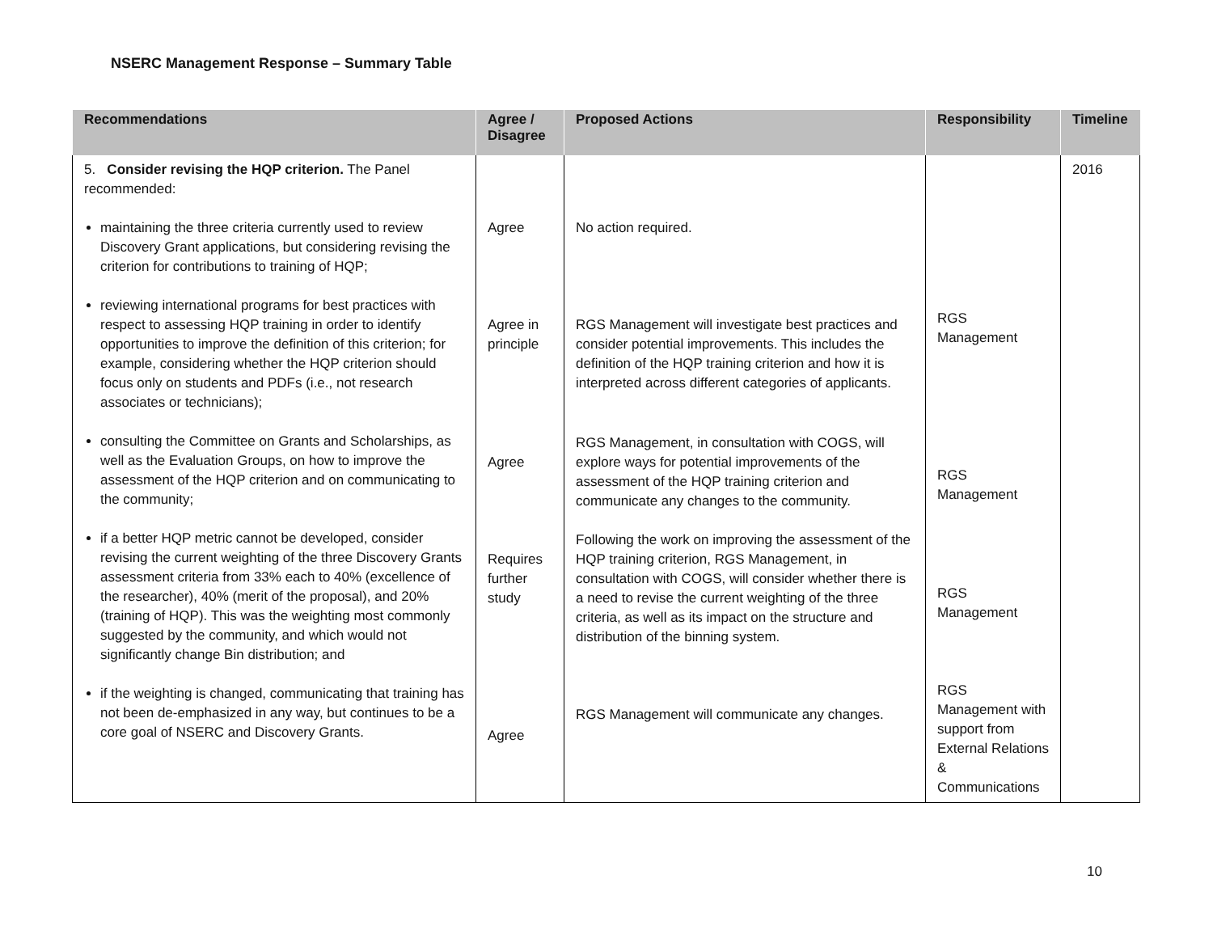NSERC Management Response – Summary Table
| Recommendations | Agree / Disagree | Proposed Actions | Responsibility | Timeline |
| --- | --- | --- | --- | --- |
| 5. Consider revising the HQP criterion. The Panel recommended: maintaining the three criteria currently used to review Discovery Grant applications, but considering revising the criterion for contributions to training of HQP; reviewing international programs for best practices with respect to assessing HQP training in order to identify opportunities to improve the definition of this criterion; for example, considering whether the HQP criterion should focus only on students and PDFs (i.e., not research associates or technicians); consulting the Committee on Grants and Scholarships, as well as the Evaluation Groups, on how to improve the assessment of the HQP criterion and on communicating to the community; if a better HQP metric cannot be developed, consider revising the current weighting of the three Discovery Grants assessment criteria from 33% each to 40% (excellence of the researcher), 40% (merit of the proposal), and 20% (training of HQP). This was the weighting most commonly suggested by the community, and which would not significantly change Bin distribution; and if the weighting is changed, communicating that training has not been de-emphasized in any way, but continues to be a core goal of NSERC and Discovery Grants. | Agree Agree in principle Agree Requires further study Agree | No action required. RGS Management will investigate best practices and consider potential improvements. This includes the definition of the HQP training criterion and how it is interpreted across different categories of applicants. RGS Management, in consultation with COGS, will explore ways for potential improvements of the assessment of the HQP training criterion and communicate any changes to the community. Following the work on improving the assessment of the HQP training criterion, RGS Management, in consultation with COGS, will consider whether there is a need to revise the current weighting of the three criteria, as well as its impact on the structure and distribution of the binning system. RGS Management will communicate any changes. | RGS Management RGS Management RGS Management RGS Management with support from External Relations & Communications | 2016 |
10